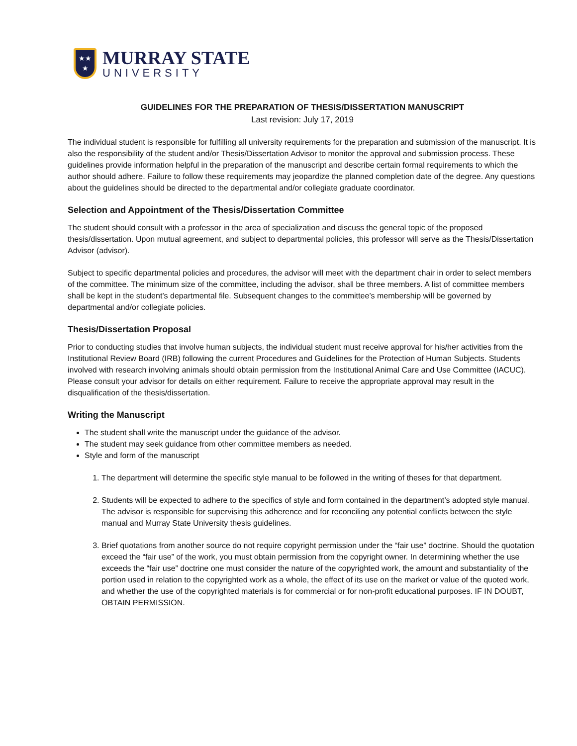★★
★
MURRAY STATE
UNIVERSITY
GUIDELINES FOR THE PREPARATION OF THESIS/DISSERTATION MANUSCRIPT
Last revision: July 17, 2019
The individual student is responsible for fulfilling all university requirements for the preparation and submission of the manuscript. It is also the responsibility of the student and/or Thesis/Dissertation Advisor to monitor the approval and submission process. These guidelines provide information helpful in the preparation of the manuscript and describe certain formal requirements to which the author should adhere. Failure to follow these requirements may jeopardize the planned completion date of the degree. Any questions about the guidelines should be directed to the departmental and/or collegiate graduate coordinator.
Selection and Appointment of the Thesis/Dissertation Committee
The student should consult with a professor in the area of specialization and discuss the general topic of the proposed thesis/dissertation. Upon mutual agreement, and subject to departmental policies, this professor will serve as the Thesis/Dissertation Advisor (advisor).
Subject to specific departmental policies and procedures, the advisor will meet with the department chair in order to select members of the committee. The minimum size of the committee, including the advisor, shall be three members. A list of committee members shall be kept in the student’s departmental file. Subsequent changes to the committee’s membership will be governed by departmental and/or collegiate policies.
Thesis/Dissertation Proposal
Prior to conducting studies that involve human subjects, the individual student must receive approval for his/her activities from the Institutional Review Board (IRB) following the current Procedures and Guidelines for the Protection of Human Subjects. Students involved with research involving animals should obtain permission from the Institutional Animal Care and Use Committee (IACUC). Please consult your advisor for details on either requirement. Failure to receive the appropriate approval may result in the disqualification of the thesis/dissertation.
Writing the Manuscript
The student shall write the manuscript under the guidance of the advisor.
The student may seek guidance from other committee members as needed.
Style and form of the manuscript
1. The department will determine the specific style manual to be followed in the writing of theses for that department.
2. Students will be expected to adhere to the specifics of style and form contained in the department’s adopted style manual. The advisor is responsible for supervising this adherence and for reconciling any potential conflicts between the style manual and Murray State University thesis guidelines.
3. Brief quotations from another source do not require copyright permission under the “fair use” doctrine. Should the quotation exceed the “fair use” of the work, you must obtain permission from the copyright owner. In determining whether the use exceeds the “fair use” doctrine one must consider the nature of the copyrighted work, the amount and substantiality of the portion used in relation to the copyrighted work as a whole, the effect of its use on the market or value of the quoted work, and whether the use of the copyrighted materials is for commercial or for non-profit educational purposes. IF IN DOUBT, OBTAIN PERMISSION.